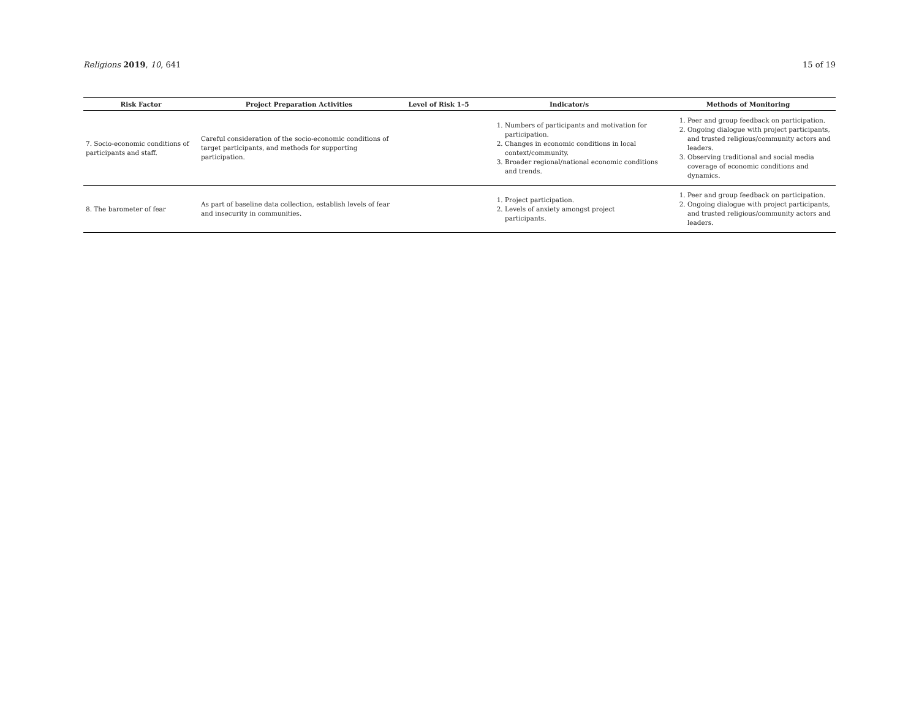Religions 2019, 10, 641 15 of 19
| Risk Factor | Project Preparation Activities | Level of Risk 1–5 | Indicator/s | Methods of Monitoring |
| --- | --- | --- | --- | --- |
| 7. Socio-economic conditions of participants and staff. | Careful consideration of the socio-economic conditions of target participants, and methods for supporting participation. | | 1. Numbers of participants and motivation for participation. 2. Changes in economic conditions in local context/community. 3. Broader regional/national economic conditions and trends. | 1. Peer and group feedback on participation. 2. Ongoing dialogue with project participants, and trusted religious/community actors and leaders. 3. Observing traditional and social media coverage of economic conditions and dynamics. |
| 8. The barometer of fear | As part of baseline data collection, establish levels of fear and insecurity in communities. | | 1. Project participation. 2. Levels of anxiety amongst project participants. | 1. Peer and group feedback on participation. 2. Ongoing dialogue with project participants, and trusted religious/community actors and leaders. |